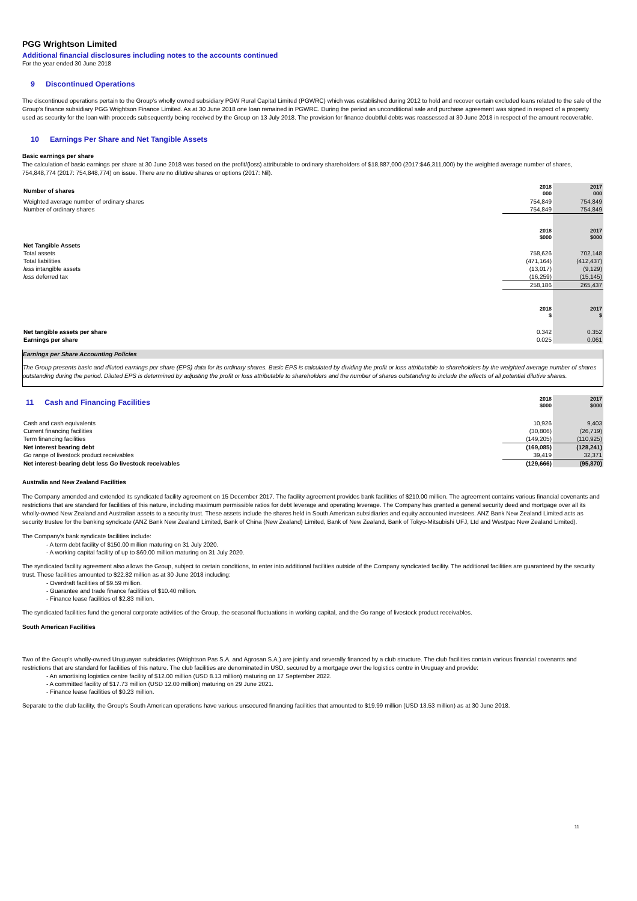PGG Wrightson Limited
Additional financial disclosures including notes to the accounts continued
For the year ended 30 June 2018
9 Discontinued Operations
The discontinued operations pertain to the Group's wholly owned subsidiary PGW Rural Capital Limited (PGWRC) which was established during 2012 to hold and recover certain excluded loans related to the sale of the Group's finance subsidiary PGG Wrightson Finance Limited. As at 30 June 2018 one loan remained in PGWRC. During the period an unconditional sale and purchase agreement was signed in respect of a property used as security for the loan with proceeds subsequently being received by the Group on 13 July 2018. The provision for finance doubtful debts was reassessed at 30 June 2018 in respect of the amount recoverable.
10 Earnings Per Share and Net Tangible Assets
Basic earnings per share
The calculation of basic earnings per share at 30 June 2018 was based on the profit/(loss) attributable to ordinary shareholders of $18,887,000 (2017:$46,311,000) by the weighted average number of shares, 754,848,774 (2017: 754,848,774) on issue. There are no dilutive shares or options (2017: Nil).
| Number of shares | 2018 000 | 2017 000 |
| Weighted average number of ordinary shares | 754,849 | 754,849 |
| Number of ordinary shares | 754,849 | 754,849 |
| | 2018 $000 | 2017 $000 |
| Net Tangible Assets | | |
| Total assets | 758,626 | 702,148 |
| Total liabilities | (471,164) | (412,437) |
| less intangible assets | (13,017) | (9,129) |
| less deferred tax | (16,259) | (15,145) |
| | 258,186 | 265,437 |
| | 2018 $ | 2017 $ |
| Net tangible assets per share | 0.342 | 0.352 |
| Earnings per share | 0.025 | 0.061 |
Earnings per Share Accounting Policies
The Group presents basic and diluted earnings per share (EPS) data for its ordinary shares. Basic EPS is calculated by dividing the profit or loss attributable to shareholders by the weighted average number of shares outstanding during the period. Diluted EPS is determined by adjusting the profit or loss attributable to shareholders and the number of shares outstanding to include the effects of all potential dilutive shares.
| 11 Cash and Financing Facilities | 2018 $000 | 2017 $000 |
| Cash and cash equivalents | 10,926 | 9,403 |
| Current financing facilities | (30,806) | (26,719) |
| Term financing facilities | (149,205) | (110,925) |
| Net interest bearing debt | (169,085) | (128,241) |
| Go range of livestock product receivables | 39,419 | 32,371 |
| Net interest-bearing debt less Go livestock receivables | (129,666) | (95,870) |
Australia and New Zealand Facilities
The Company amended and extended its syndicated facility agreement on 15 December 2017. The facility agreement provides bank facilities of $210.00 million. The agreement contains various financial covenants and restrictions that are standard for facilities of this nature, including maximum permissible ratios for debt leverage and operating leverage. The Company has granted a general security deed and mortgage over all its wholly-owned New Zealand and Australian assets to a security trust. These assets include the shares held in South American subsidiaries and equity accounted investees. ANZ Bank New Zealand Limited acts as security trustee for the banking syndicate (ANZ Bank New Zealand Limited, Bank of China (New Zealand) Limited, Bank of New Zealand, Bank of Tokyo-Mitsubishi UFJ, Ltd and Westpac New Zealand Limited).
The Company's bank syndicate facilities include:
- A term debt facility of $150.00 million maturing on 31 July 2020.
- A working capital facility of up to $60.00 million maturing on 31 July 2020.
The syndicated facility agreement also allows the Group, subject to certain conditions, to enter into additional facilities outside of the Company syndicated facility. The additional facilities are guaranteed by the security trust. These facilities amounted to $22.82 million as at 30 June 2018 including:
- Overdraft facilities of $9.59 million.
- Guarantee and trade finance facilities of $10.40 million.
- Finance lease facilities of $2.83 million.
The syndicated facilities fund the general corporate activities of the Group, the seasonal fluctuations in working capital, and the Go range of livestock product receivables.
South American Facilities
Two of the Group's wholly-owned Uruguayan subsidiaries (Wrightson Pas S.A. and Agrosan S.A.) are jointly and severally financed by a club structure. The club facilities contain various financial covenants and restrictions that are standard for facilities of this nature. The club facilities are denominated in USD, secured by a mortgage over the logistics centre in Uruguay and provide:
- An amortising logistics centre facility of $12.00 million (USD 8.13 million) maturing on 17 September 2022.
- A committed facility of $17.73 million (USD 12.00 million) maturing on 29 June 2021.
- Finance lease facilities of $0.23 million.
Separate to the club facility, the Group's South American operations have various unsecured financing facilities that amounted to $19.99 million (USD 13.53 million) as at 30 June 2018.
11